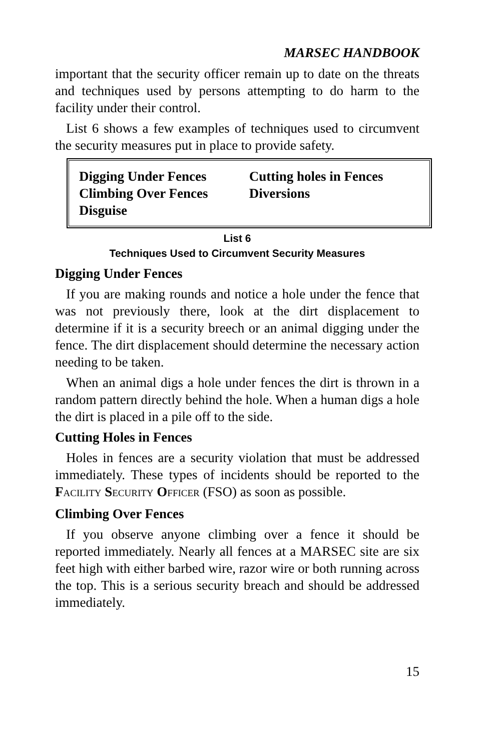MARSEC HANDBOOK
important that the security officer remain up to date on the threats and techniques used by persons attempting to do harm to the facility under their control.
List 6 shows a few examples of techniques used to circumvent the security measures put in place to provide safety.
| Digging Under Fences | Cutting holes in Fences |
| Climbing Over Fences | Diversions |
| Disguise | |
List 6
Techniques Used to Circumvent Security Measures
Digging Under Fences
If you are making rounds and notice a hole under the fence that was not previously there, look at the dirt displacement to determine if it is a security breech or an animal digging under the fence. The dirt displacement should determine the necessary action needing to be taken.
When an animal digs a hole under fences the dirt is thrown in a random pattern directly behind the hole. When a human digs a hole the dirt is placed in a pile off to the side.
Cutting Holes in Fences
Holes in fences are a security violation that must be addressed immediately. These types of incidents should be reported to the FACILITY SECURITY OFFICER (FSO) as soon as possible.
Climbing Over Fences
If you observe anyone climbing over a fence it should be reported immediately. Nearly all fences at a MARSEC site are six feet high with either barbed wire, razor wire or both running across the top. This is a serious security breach and should be addressed immediately.
15